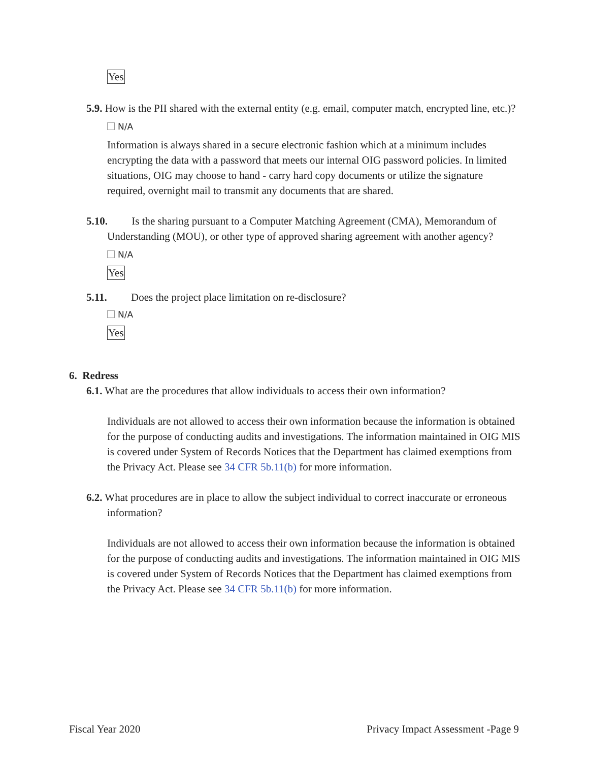Yes
5.9. How is the PII shared with the external entity (e.g. email, computer match, encrypted line, etc.)?
N/A
Information is always shared in a secure electronic fashion which at a minimum includes encrypting the data with a password that meets our internal OIG password policies. In limited situations, OIG may choose to hand - carry hard copy documents or utilize the signature required, overnight mail to transmit any documents that are shared.
5.10. Is the sharing pursuant to a Computer Matching Agreement (CMA), Memorandum of Understanding (MOU), or other type of approved sharing agreement with another agency?
N/A
Yes
5.11. Does the project place limitation on re-disclosure?
N/A
Yes
6. Redress
6.1. What are the procedures that allow individuals to access their own information?
Individuals are not allowed to access their own information because the information is obtained for the purpose of conducting audits and investigations. The information maintained in OIG MIS is covered under System of Records Notices that the Department has claimed exemptions from the Privacy Act. Please see 34 CFR 5b.11(b) for more information.
6.2. What procedures are in place to allow the subject individual to correct inaccurate or erroneous information?
Individuals are not allowed to access their own information because the information is obtained for the purpose of conducting audits and investigations. The information maintained in OIG MIS is covered under System of Records Notices that the Department has claimed exemptions from the Privacy Act. Please see 34 CFR 5b.11(b) for more information.
Fiscal Year 2020 Privacy Impact Assessment -Page 9